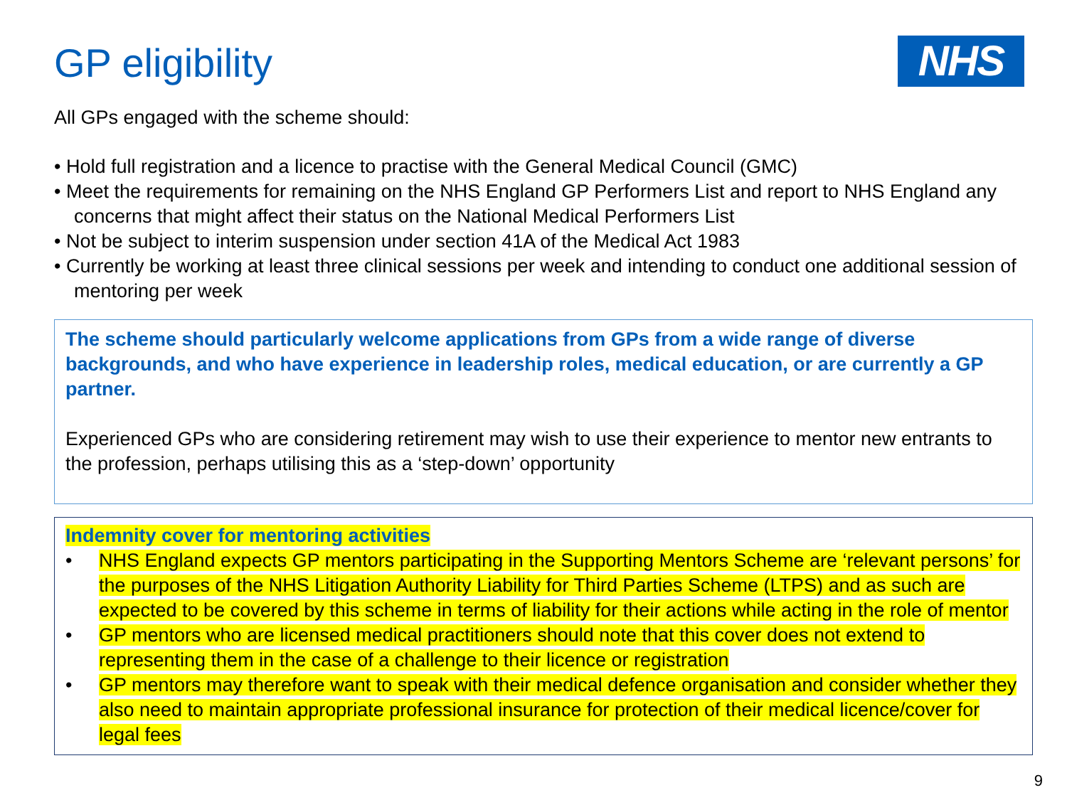GP eligibility
NHS
All GPs engaged with the scheme should:
• Hold full registration and a licence to practise with the General Medical Council (GMC)
• Meet the requirements for remaining on the NHS England GP Performers List and report to NHS England any concerns that might affect their status on the National Medical Performers List
• Not be subject to interim suspension under section 41A of the Medical Act 1983
• Currently be working at least three clinical sessions per week and intending to conduct one additional session of mentoring per week
The scheme should particularly welcome applications from GPs from a wide range of diverse backgrounds, and who have experience in leadership roles, medical education, or are currently a GP partner.
Experienced GPs who are considering retirement may wish to use their experience to mentor new entrants to the profession, perhaps utilising this as a ‘step-down’ opportunity
Indemnity cover for mentoring activities
• NHS England expects GP mentors participating in the Supporting Mentors Scheme are ‘relevant persons’ for the purposes of the NHS Litigation Authority Liability for Third Parties Scheme (LTPS) and as such are expected to be covered by this scheme in terms of liability for their actions while acting in the role of mentor
• GP mentors who are licensed medical practitioners should note that this cover does not extend to representing them in the case of a challenge to their licence or registration
• GP mentors may therefore want to speak with their medical defence organisation and consider whether they also need to maintain appropriate professional insurance for protection of their medical licence/cover for legal fees
9